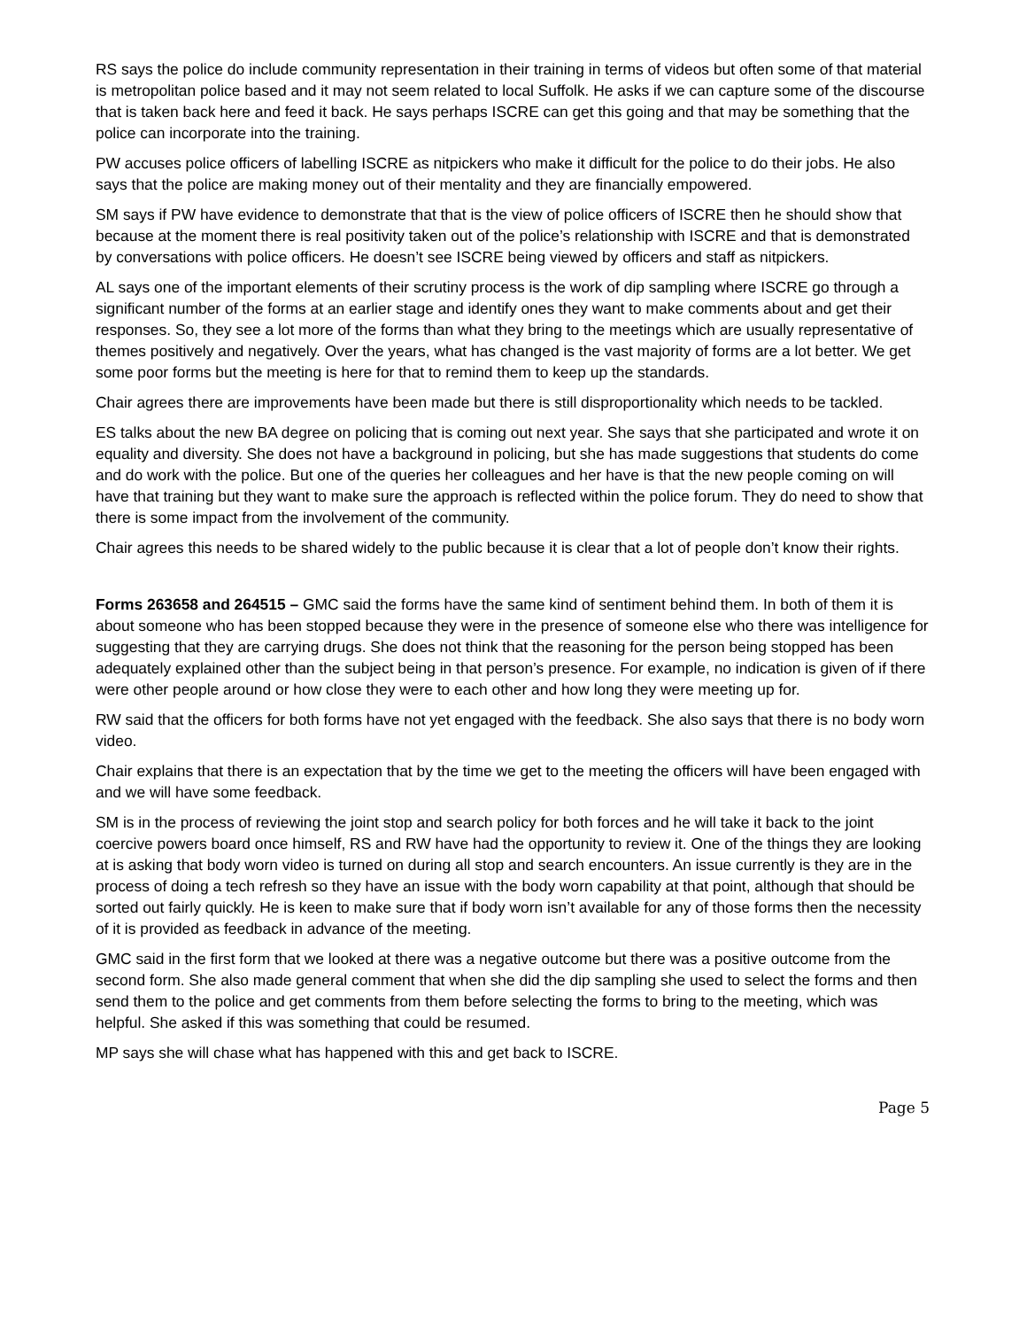RS says the police do include community representation in their training in terms of videos but often some of that material is metropolitan police based and it may not seem related to local Suffolk. He asks if we can capture some of the discourse that is taken back here and feed it back. He says perhaps ISCRE can get this going and that may be something that the police can incorporate into the training.
PW accuses police officers of labelling ISCRE as nitpickers who make it difficult for the police to do their jobs. He also says that the police are making money out of their mentality and they are financially empowered.
SM says if PW have evidence to demonstrate that that is the view of police officers of ISCRE then he should show that because at the moment there is real positivity taken out of the police’s relationship with ISCRE and that is demonstrated by conversations with police officers. He doesn’t see ISCRE being viewed by officers and staff as nitpickers.
AL says one of the important elements of their scrutiny process is the work of dip sampling where ISCRE go through a significant number of the forms at an earlier stage and identify ones they want to make comments about and get their responses. So, they see a lot more of the forms than what they bring to the meetings which are usually representative of themes positively and negatively. Over the years, what has changed is the vast majority of forms are a lot better. We get some poor forms but the meeting is here for that to remind them to keep up the standards.
Chair agrees there are improvements have been made but there is still disproportionality which needs to be tackled.
ES talks about the new BA degree on policing that is coming out next year. She says that she participated and wrote it on equality and diversity. She does not have a background in policing, but she has made suggestions that students do come and do work with the police. But one of the queries her colleagues and her have is that the new people coming on will have that training but they want to make sure the approach is reflected within the police forum. They do need to show that there is some impact from the involvement of the community.
Chair agrees this needs to be shared widely to the public because it is clear that a lot of people don’t know their rights.
Forms 263658 and 264515 – GMC said the forms have the same kind of sentiment behind them. In both of them it is about someone who has been stopped because they were in the presence of someone else who there was intelligence for suggesting that they are carrying drugs. She does not think that the reasoning for the person being stopped has been adequately explained other than the subject being in that person’s presence. For example, no indication is given of if there were other people around or how close they were to each other and how long they were meeting up for.
RW said that the officers for both forms have not yet engaged with the feedback. She also says that there is no body worn video.
Chair explains that there is an expectation that by the time we get to the meeting the officers will have been engaged with and we will have some feedback.
SM is in the process of reviewing the joint stop and search policy for both forces and he will take it back to the joint coercive powers board once himself, RS and RW have had the opportunity to review it. One of the things they are looking at is asking that body worn video is turned on during all stop and search encounters. An issue currently is they are in the process of doing a tech refresh so they have an issue with the body worn capability at that point, although that should be sorted out fairly quickly. He is keen to make sure that if body worn isn’t available for any of those forms then the necessity of it is provided as feedback in advance of the meeting.
GMC said in the first form that we looked at there was a negative outcome but there was a positive outcome from the second form. She also made general comment that when she did the dip sampling she used to select the forms and then send them to the police and get comments from them before selecting the forms to bring to the meeting, which was helpful. She asked if this was something that could be resumed.
MP says she will chase what has happened with this and get back to ISCRE.
Page 5